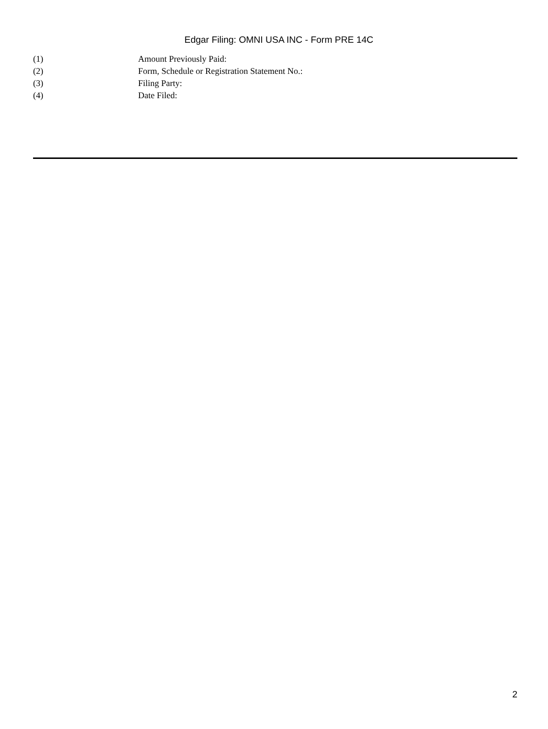Edgar Filing: OMNI USA INC - Form PRE 14C
(1) Amount Previously Paid:
(2) Form, Schedule or Registration Statement No.:
(3) Filing Party:
(4) Date Filed:
2